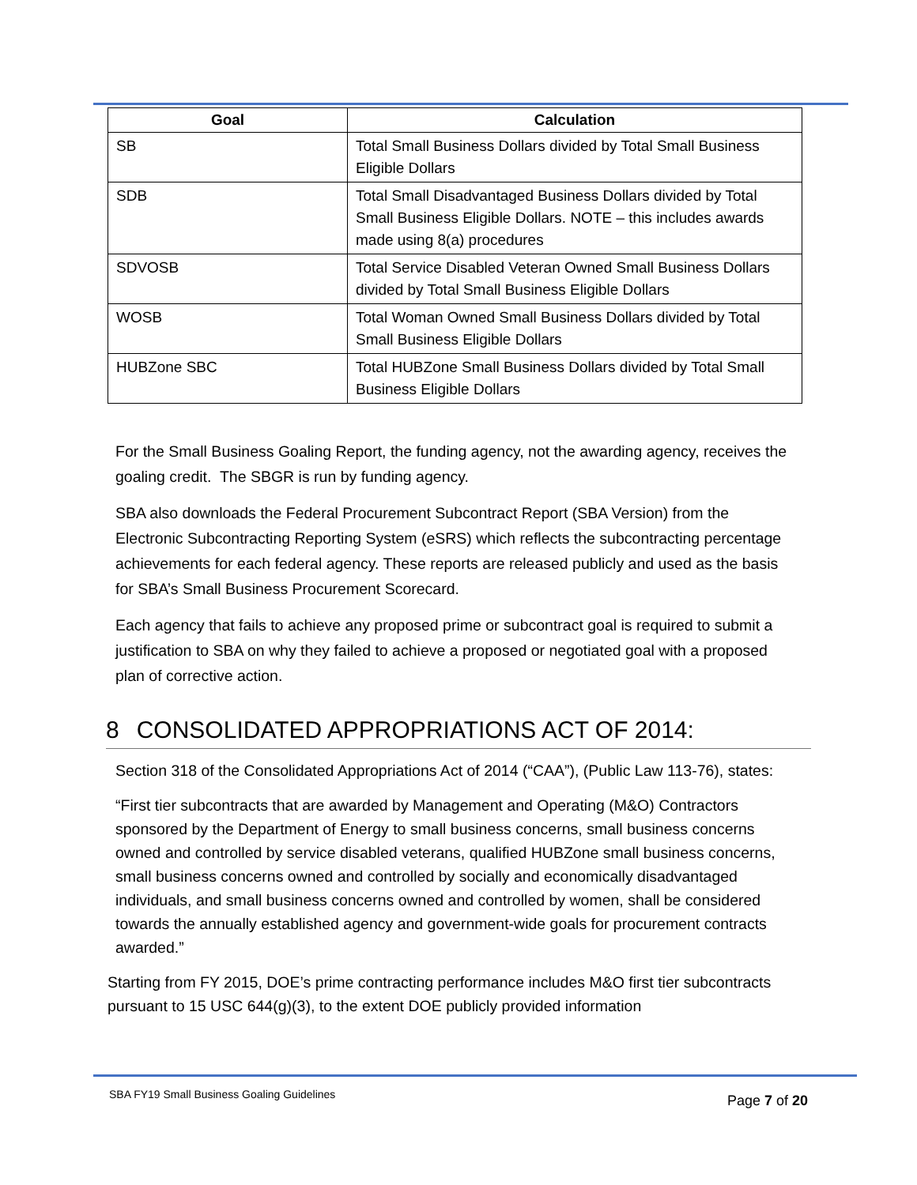| Goal | Calculation |
| --- | --- |
| SB | Total Small Business Dollars divided by Total Small Business Eligible Dollars |
| SDB | Total Small Disadvantaged Business Dollars divided by Total Small Business Eligible Dollars. NOTE – this includes awards made using 8(a) procedures |
| SDVOSB | Total Service Disabled Veteran Owned Small Business Dollars divided by Total Small Business Eligible Dollars |
| WOSB | Total Woman Owned Small Business Dollars divided by Total Small Business Eligible Dollars |
| HUBZone SBC | Total HUBZone Small Business Dollars divided by Total Small Business Eligible Dollars |
For the Small Business Goaling Report, the funding agency, not the awarding agency, receives the goaling credit. The SBGR is run by funding agency.
SBA also downloads the Federal Procurement Subcontract Report (SBA Version) from the Electronic Subcontracting Reporting System (eSRS) which reflects the subcontracting percentage achievements for each federal agency. These reports are released publicly and used as the basis for SBA’s Small Business Procurement Scorecard.
Each agency that fails to achieve any proposed prime or subcontract goal is required to submit a justification to SBA on why they failed to achieve a proposed or negotiated goal with a proposed plan of corrective action.
8 CONSOLIDATED APPROPRIATIONS ACT OF 2014:
Section 318 of the Consolidated Appropriations Act of 2014 (“CAA”), (Public Law 113-76), states:
“First tier subcontracts that are awarded by Management and Operating (M&O) Contractors sponsored by the Department of Energy to small business concerns, small business concerns owned and controlled by service disabled veterans, qualified HUBZone small business concerns, small business concerns owned and controlled by socially and economically disadvantaged individuals, and small business concerns owned and controlled by women, shall be considered towards the annually established agency and government-wide goals for procurement contracts awarded.”
Starting from FY 2015, DOE’s prime contracting performance includes M&O first tier subcontracts pursuant to 15 USC 644(g)(3), to the extent DOE publicly provided information
SBA FY19 Small Business Goaling Guidelines Page 7 of 20